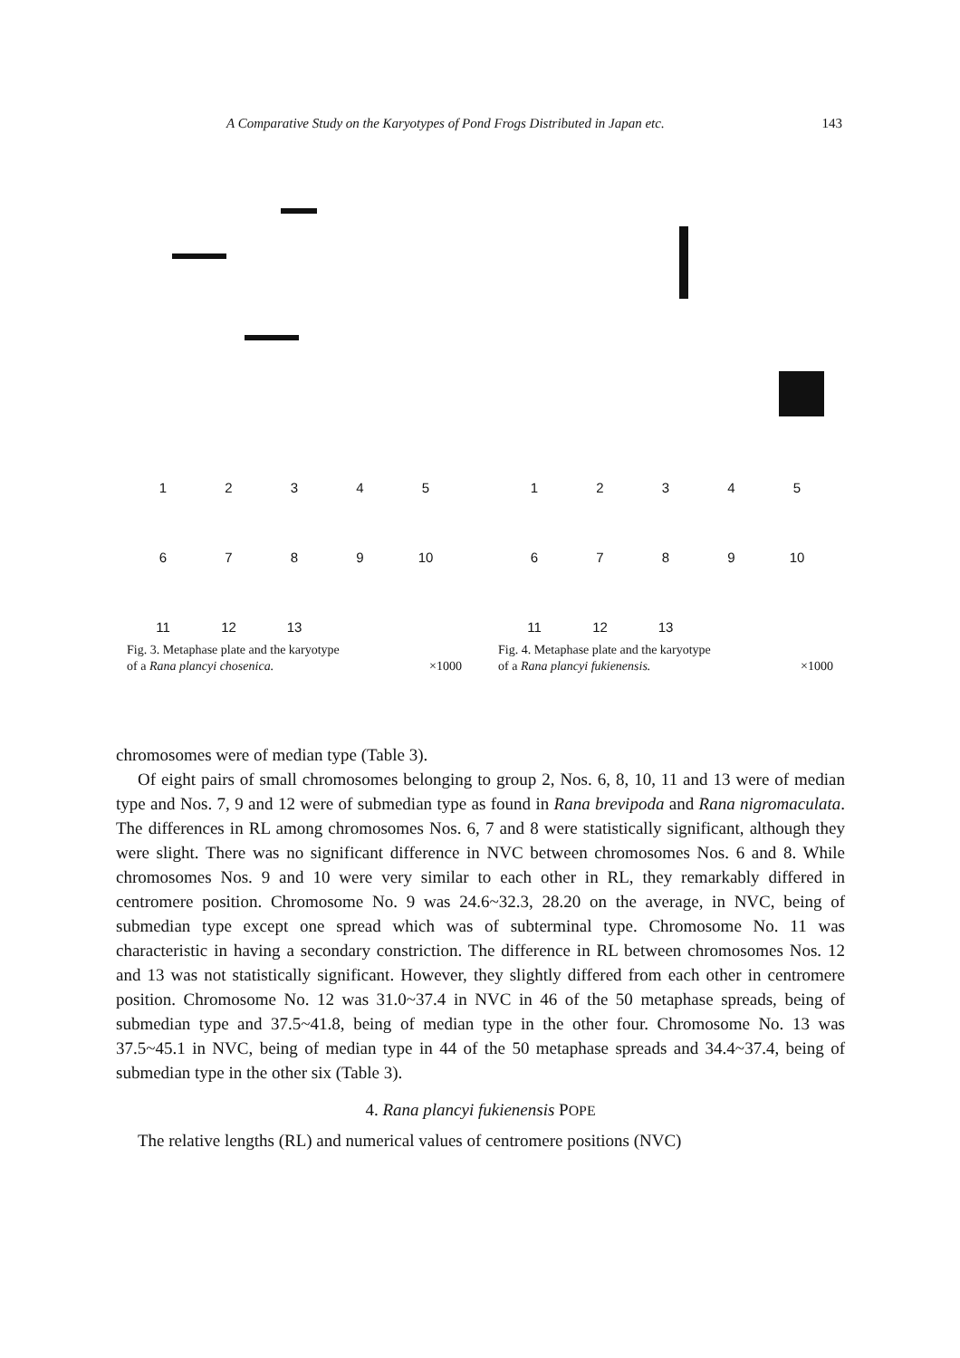A Comparative Study on the Karyotypes of Pond Frogs Distributed in Japan etc. 143
12345
6789 10
11 12 13
Fig. 3. Metaphase plate and the karyotype
of a Rana plancyi chosenica. ×1000
12345
6789 10
11 12 13
Fig. 4. Metaphase plate and the karyotype
of a Rana plancyi fukienensis. ×1000
chromosomes were of median type (Table 3).
Of eight pairs of small chromosomes belonging to group 2, Nos. 6, 8, 10, 11 and 13 were of median type and Nos. 7, 9 and 12 were of submedian type as found in Rana brevipoda and Rana nigromaculata. The differences in RL among chromosomes Nos. 6, 7 and 8 were statistically significant, although they were slight. There was no significant difference in NVC between chromosomes Nos. 6 and 8. While chromosomes Nos. 9 and 10 were very similar to each other in RL, they remarkably differed in centromere position. Chromosome No. 9 was 24.6~32.3, 28.20 on the average, in NVC, being of submedian type except one spread which was of subterminal type. Chromosome No. 11 was characteristic in having a secondary constriction. The difference in RL between chromosomes Nos. 12 and 13 was not statistically significant. However, they slightly differed from each other in centromere position. Chromosome No. 12 was 31.0~37.4 in NVC in 46 of the 50 metaphase spreads, being of submedian type and 37.5~41.8, being of median type in the other four. Chromosome No. 13 was 37.5~45.1 in NVC, being of median type in 44 of the 50 metaphase spreads and 34.4~37.4, being of submedian type in the other six (Table 3).
4. Rana plancyi fukienensis POPE
The relative lengths (RL) and numerical values of centromere positions (NVC)